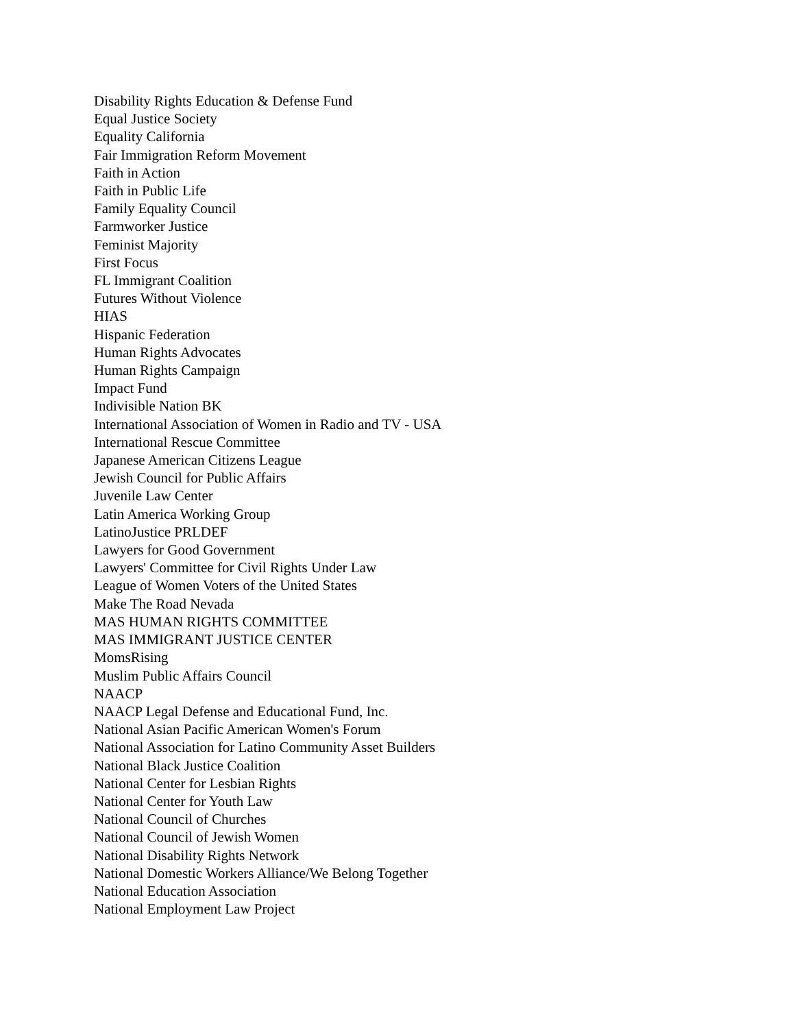Disability Rights Education & Defense Fund
Equal Justice Society
Equality California
Fair Immigration Reform Movement
Faith in Action
Faith in Public Life
Family Equality Council
Farmworker Justice
Feminist Majority
First Focus
FL Immigrant Coalition
Futures Without Violence
HIAS
Hispanic Federation
Human Rights Advocates
Human Rights Campaign
Impact Fund
Indivisible Nation BK
International Association of Women in Radio and TV - USA
International Rescue Committee
Japanese American Citizens League
Jewish Council for Public Affairs
Juvenile Law Center
Latin America Working Group
LatinoJustice PRLDEF
Lawyers for Good Government
Lawyers' Committee for Civil Rights Under Law
League of Women Voters of the United States
Make The Road Nevada
MAS HUMAN RIGHTS COMMITTEE
MAS IMMIGRANT JUSTICE CENTER
MomsRising
Muslim Public Affairs Council
NAACP
NAACP Legal Defense and Educational Fund, Inc.
National Asian Pacific American Women's Forum
National Association for Latino Community Asset Builders
National Black Justice Coalition
National Center for Lesbian Rights
National Center for Youth Law
National Council of Churches
National Council of Jewish Women
National Disability Rights Network
National Domestic Workers Alliance/We Belong Together
National Education Association
National Employment Law Project